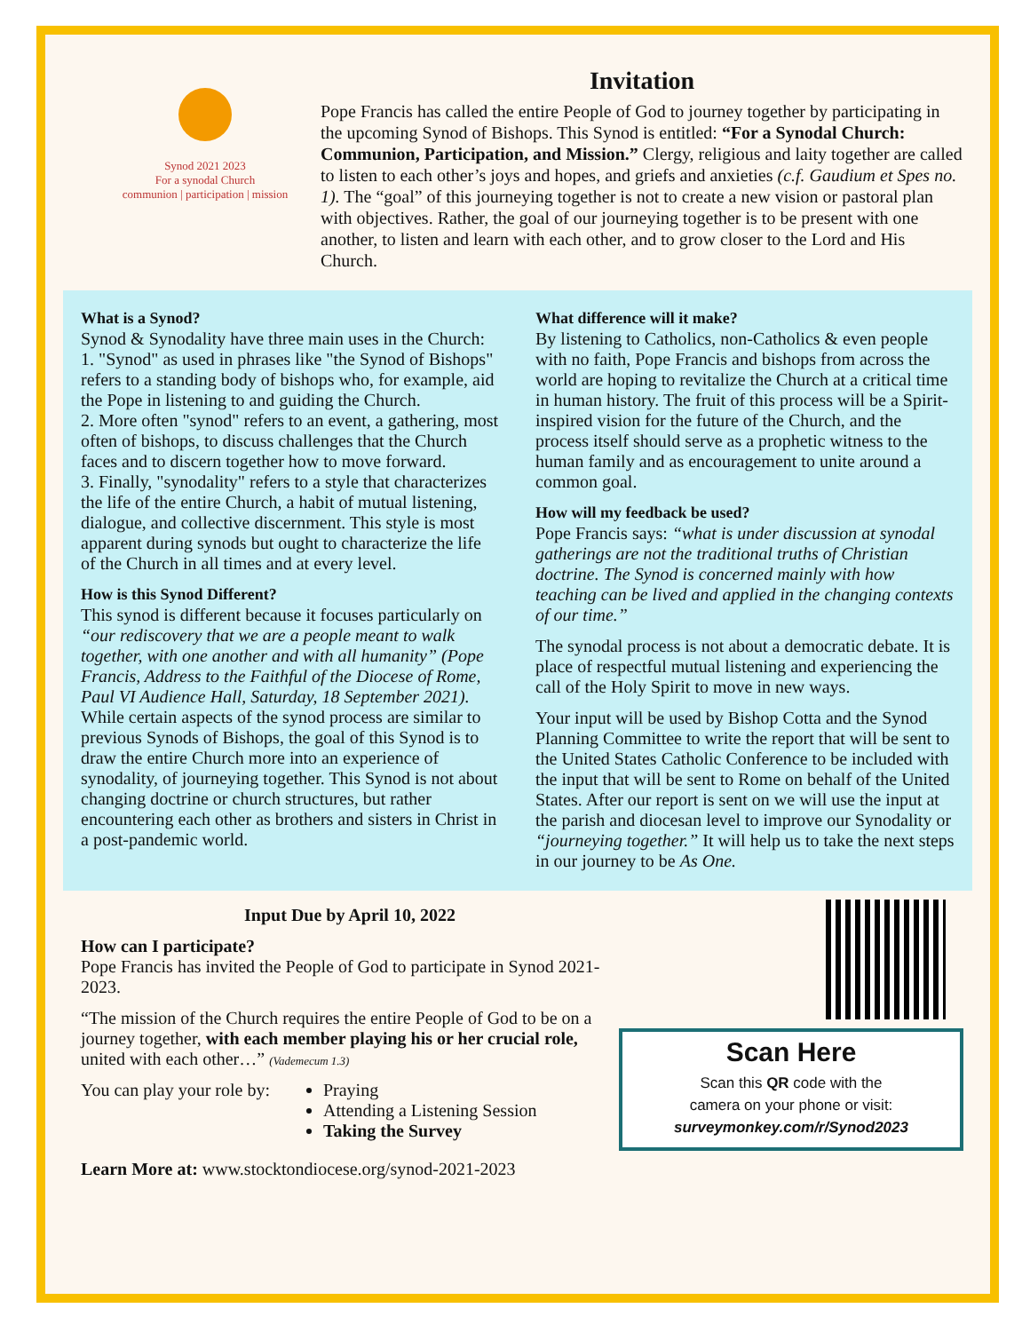Synod 2021 2023
For a synodal Church
communion | participation | mission
Invitation
Pope Francis has called the entire People of God to journey together by participating in the upcoming Synod of Bishops. This Synod is entitled: “For a Synodal Church: Communion, Participation, and Mission.” Clergy, religious and laity together are called to listen to each other’s joys and hopes, and griefs and anxieties (c.f. Gaudium et Spes no. 1). The “goal” of this journeying together is not to create a new vision or pastoral plan with objectives. Rather, the goal of our journeying together is to be present with one another, to listen and learn with each other, and to grow closer to the Lord and His Church.
What is a Synod?
Synod & Synodality have three main uses in the Church:
1. "Synod" as used in phrases like "the Synod of Bishops" refers to a standing body of bishops who, for example, aid the Pope in listening to and guiding the Church.
2. More often "synod" refers to an event, a gathering, most often of bishops, to discuss challenges that the Church faces and to discern together how to move forward.
3. Finally, "synodality" refers to a style that characterizes the life of the entire Church, a habit of mutual listening, dialogue, and collective discernment. This style is most apparent during synods but ought to characterize the life of the Church in all times and at every level.
How is this Synod Different?
This synod is different because it focuses particularly on “our rediscovery that we are a people meant to walk together, with one another and with all humanity” (Pope Francis, Address to the Faithful of the Diocese of Rome, Paul VI Audience Hall, Saturday, 18 September 2021). While certain aspects of the synod process are similar to previous Synods of Bishops, the goal of this Synod is to draw the entire Church more into an experience of synodality, of journeying together. This Synod is not about changing doctrine or church structures, but rather encountering each other as brothers and sisters in Christ in a post-pandemic world.
What difference will it make?
By listening to Catholics, non-Catholics & even people with no faith, Pope Francis and bishops from across the world are hoping to revitalize the Church at a critical time in human history. The fruit of this process will be a Spirit-inspired vision for the future of the Church, and the process itself should serve as a prophetic witness to the human family and as encouragement to unite around a common goal.
How will my feedback be used?
Pope Francis says: “what is under discussion at synodal gatherings are not the traditional truths of Christian doctrine. The Synod is concerned mainly with how teaching can be lived and applied in the changing contexts of our time.”
The synodal process is not about a democratic debate. It is place of respectful mutual listening and experiencing the call of the Holy Spirit to move in new ways.
Your input will be used by Bishop Cotta and the Synod Planning Committee to write the report that will be sent to the United States Catholic Conference to be included with the input that will be sent to Rome on behalf of the United States. After our report is sent on we will use the input at the parish and diocesan level to improve our Synodality or “journeying together.” It will help us to take the next steps in our journey to be As One.
Input Due by April 10, 2022
How can I participate?
Pope Francis has invited the People of God to participate in Synod 2021-2023.
“The mission of the Church requires the entire People of God to be on a journey together, with each member playing his or her crucial role, united with each other…” (Vademecum 1.3)
You can play your role by:
Praying
Attending a Listening Session
Taking the Survey
Learn More at: www.stocktondiocese.org/synod-2021-2023
Scan Here
Scan this QR code with the
camera on your phone or visit:
surveymonkey.com/r/Synod2023